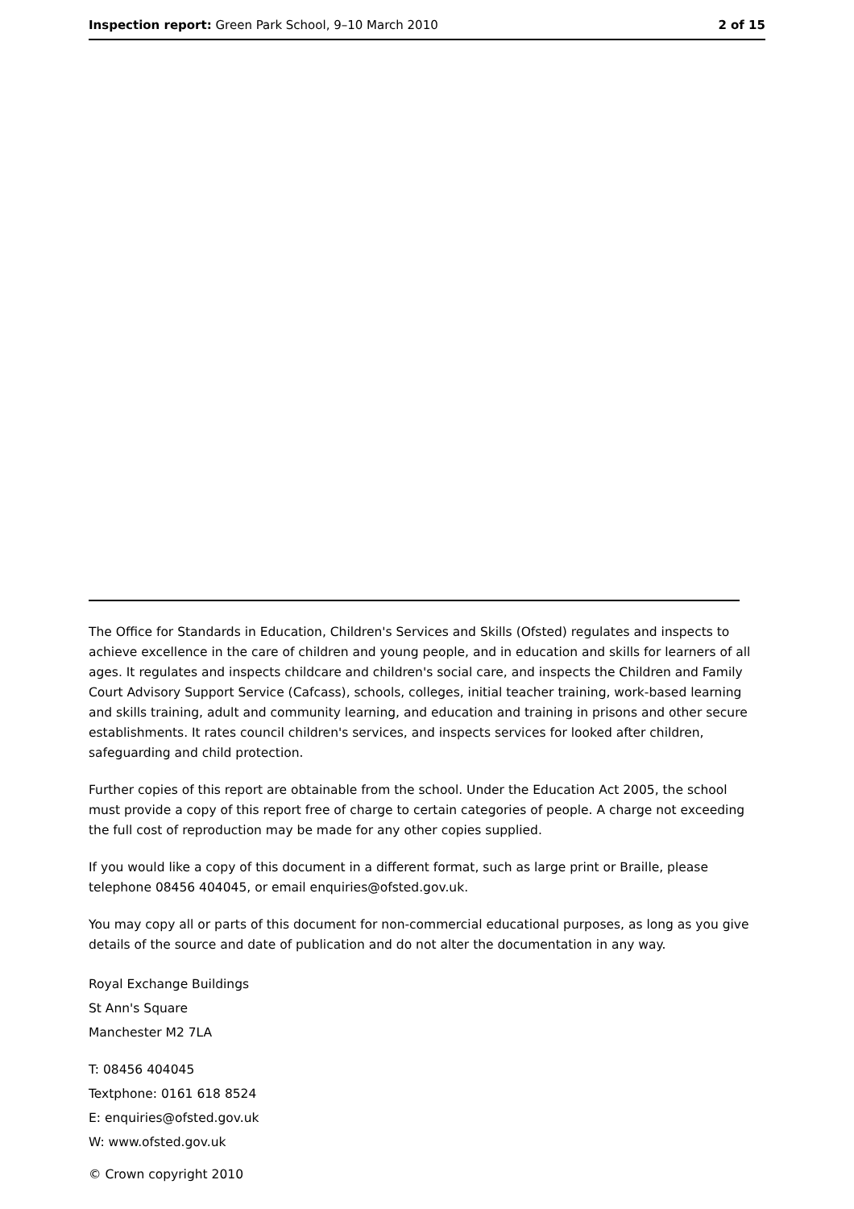Inspection report: Green Park School, 9–10 March 2010
2 of 15
The Office for Standards in Education, Children's Services and Skills (Ofsted) regulates and inspects to achieve excellence in the care of children and young people, and in education and skills for learners of all ages. It regulates and inspects childcare and children's social care, and inspects the Children and Family Court Advisory Support Service (Cafcass), schools, colleges, initial teacher training, work-based learning and skills training, adult and community learning, and education and training in prisons and other secure establishments. It rates council children's services, and inspects services for looked after children, safeguarding and child protection.
Further copies of this report are obtainable from the school. Under the Education Act 2005, the school must provide a copy of this report free of charge to certain categories of people. A charge not exceeding the full cost of reproduction may be made for any other copies supplied.
If you would like a copy of this document in a different format, such as large print or Braille, please telephone 08456 404045, or email enquiries@ofsted.gov.uk.
You may copy all or parts of this document for non-commercial educational purposes, as long as you give details of the source and date of publication and do not alter the documentation in any way.
Royal Exchange Buildings
St Ann's Square
Manchester M2 7LA
T: 08456 404045
Textphone: 0161 618 8524
E: enquiries@ofsted.gov.uk
W: www.ofsted.gov.uk
© Crown copyright 2010